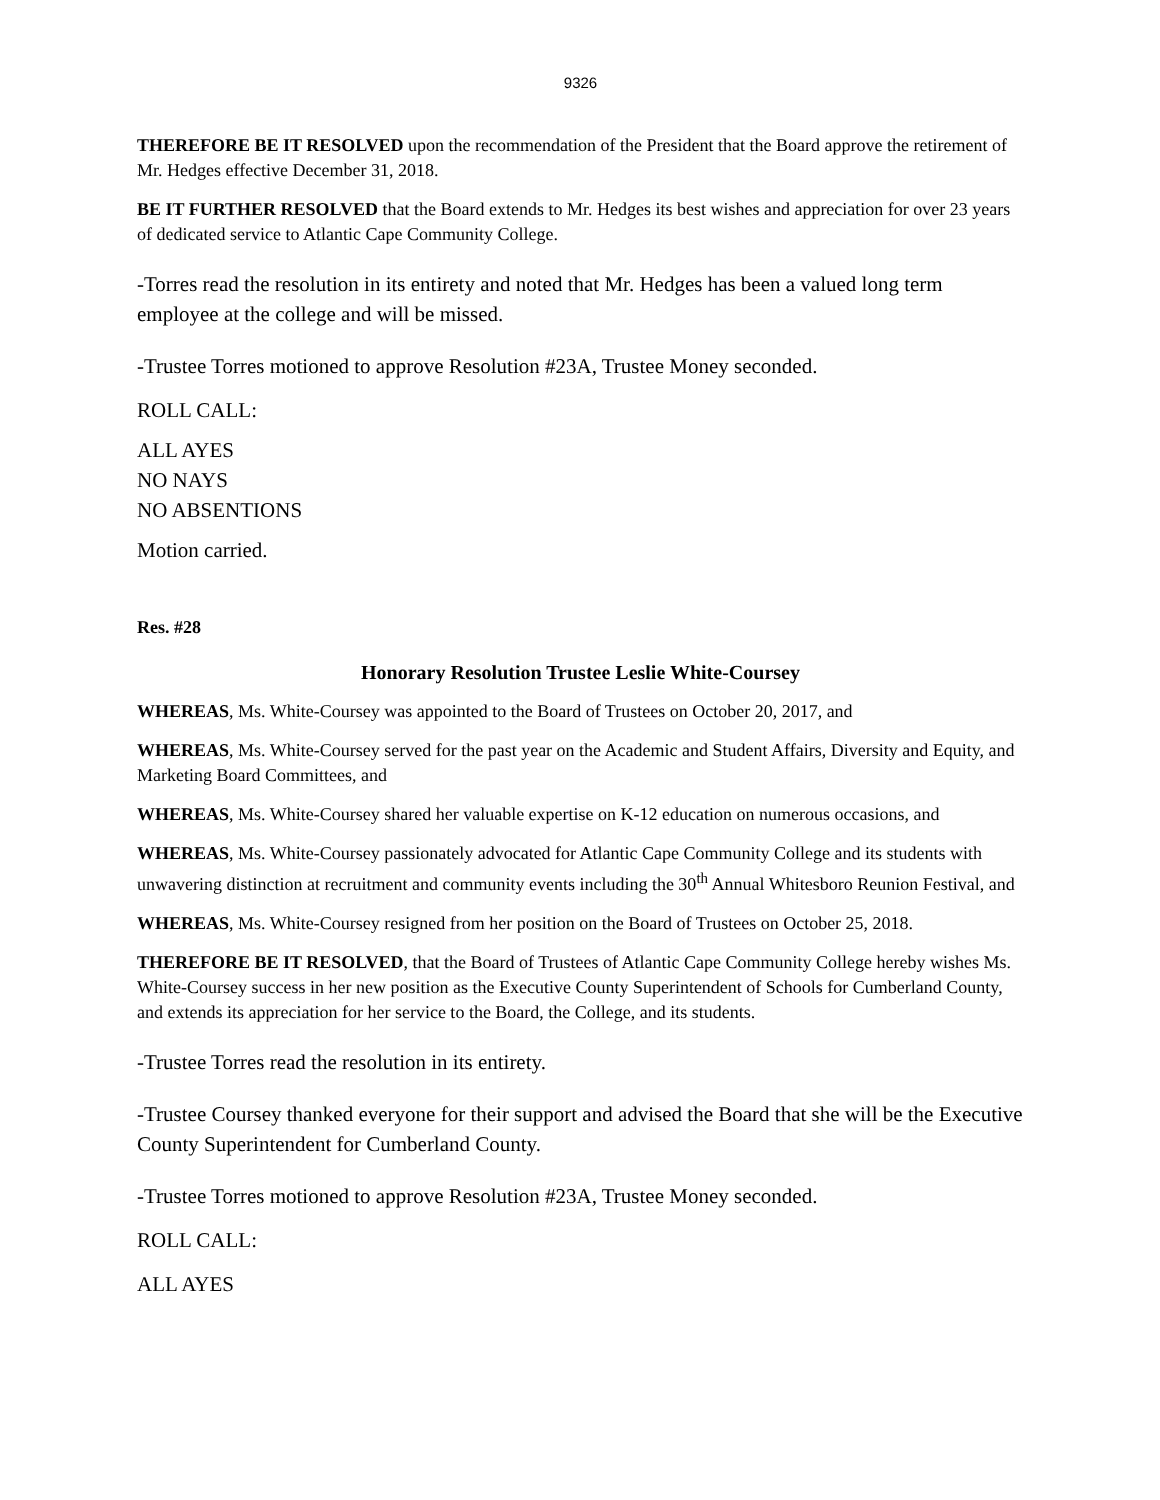9326
THEREFORE BE IT RESOLVED upon the recommendation of the President that the Board approve the retirement of Mr. Hedges effective December 31, 2018.
BE IT FURTHER RESOLVED that the Board extends to Mr. Hedges its best wishes and appreciation for over 23 years of dedicated service to Atlantic Cape Community College.
-Torres read the resolution in its entirety and noted that Mr. Hedges has been a valued long term employee at the college and will be missed.
-Trustee Torres motioned to approve Resolution #23A, Trustee Money seconded.
ROLL CALL:
ALL AYES
NO NAYS
NO ABSENTIONS
Motion carried.
Res. #28
Honorary Resolution Trustee Leslie White-Coursey
WHEREAS, Ms. White-Coursey was appointed to the Board of Trustees on October 20, 2017, and
WHEREAS, Ms. White-Coursey served for the past year on the Academic and Student Affairs, Diversity and Equity, and Marketing Board Committees, and
WHEREAS, Ms. White-Coursey shared her valuable expertise on K-12 education on numerous occasions, and
WHEREAS, Ms. White-Coursey passionately advocated for Atlantic Cape Community College and its students with unwavering distinction at recruitment and community events including the 30<sup>th</sup> Annual Whitesboro Reunion Festival, and
WHEREAS, Ms. White-Coursey resigned from her position on the Board of Trustees on October 25, 2018.
THEREFORE BE IT RESOLVED, that the Board of Trustees of Atlantic Cape Community College hereby wishes Ms. White-Coursey success in her new position as the Executive County Superintendent of Schools for Cumberland County, and extends its appreciation for her service to the Board, the College, and its students.
-Trustee Torres read the resolution in its entirety.
-Trustee Coursey thanked everyone for their support and advised the Board that she will be the Executive County Superintendent for Cumberland County.
-Trustee Torres motioned to approve Resolution #23A, Trustee Money seconded.
ROLL CALL:
ALL AYES